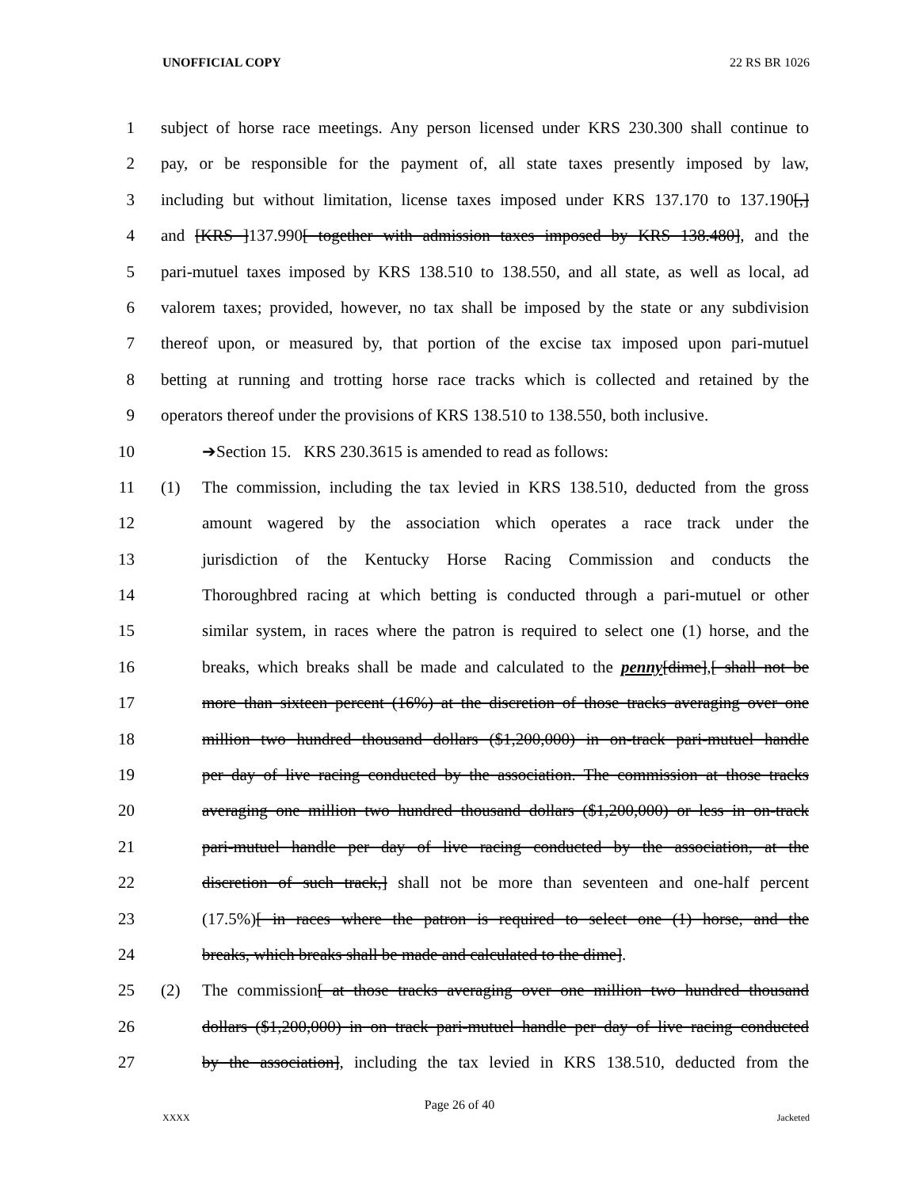UNOFFICIAL COPY 22 RS BR 1026
1 subject of horse race meetings. Any person licensed under KRS 230.300 shall continue to
2 pay, or be responsible for the payment of, all state taxes presently imposed by law,
3 including but without limitation, license taxes imposed under KRS 137.170 to 137.190[,]
4 and [KRS ]137.990[ together with admission taxes imposed by KRS 138.480], and the
5 pari-mutuel taxes imposed by KRS 138.510 to 138.550, and all state, as well as local, ad
6 valorem taxes; provided, however, no tax shall be imposed by the state or any subdivision
7 thereof upon, or measured by, that portion of the excise tax imposed upon pari-mutuel
8 betting at running and trotting horse race tracks which is collected and retained by the
9 operators thereof under the provisions of KRS 138.510 to 138.550, both inclusive.
10 ➔Section 15. KRS 230.3615 is amended to read as follows:
11 (1) The commission, including the tax levied in KRS 138.510, deducted from the gross
12 amount wagered by the association which operates a race track under the
13 jurisdiction of the Kentucky Horse Racing Commission and conducts the
14 Thoroughbred racing at which betting is conducted through a pari-mutuel or other
15 similar system, in races where the patron is required to select one (1) horse, and the
16 breaks, which breaks shall be made and calculated to the penny[dime],[ shall not be
17 more than sixteen percent (16%) at the discretion of those tracks averaging over one
18 million two hundred thousand dollars ($1,200,000) in on-track pari-mutuel handle
19 per day of live racing conducted by the association. The commission at those tracks
20 averaging one million two hundred thousand dollars ($1,200,000) or less in on-track
21 pari-mutuel handle per day of live racing conducted by the association, at the
22 discretion of such track,] shall not be more than seventeen and one-half percent
23 (17.5%)[ in races where the patron is required to select one (1) horse, and the
24 breaks, which breaks shall be made and calculated to the dime].
25 (2) The commission[ at those tracks averaging over one million two hundred thousand
26 dollars ($1,200,000) in on track pari-mutuel handle per day of live racing conducted
27 by the association], including the tax levied in KRS 138.510, deducted from the
Page 26 of 40
XXXX Jacketed